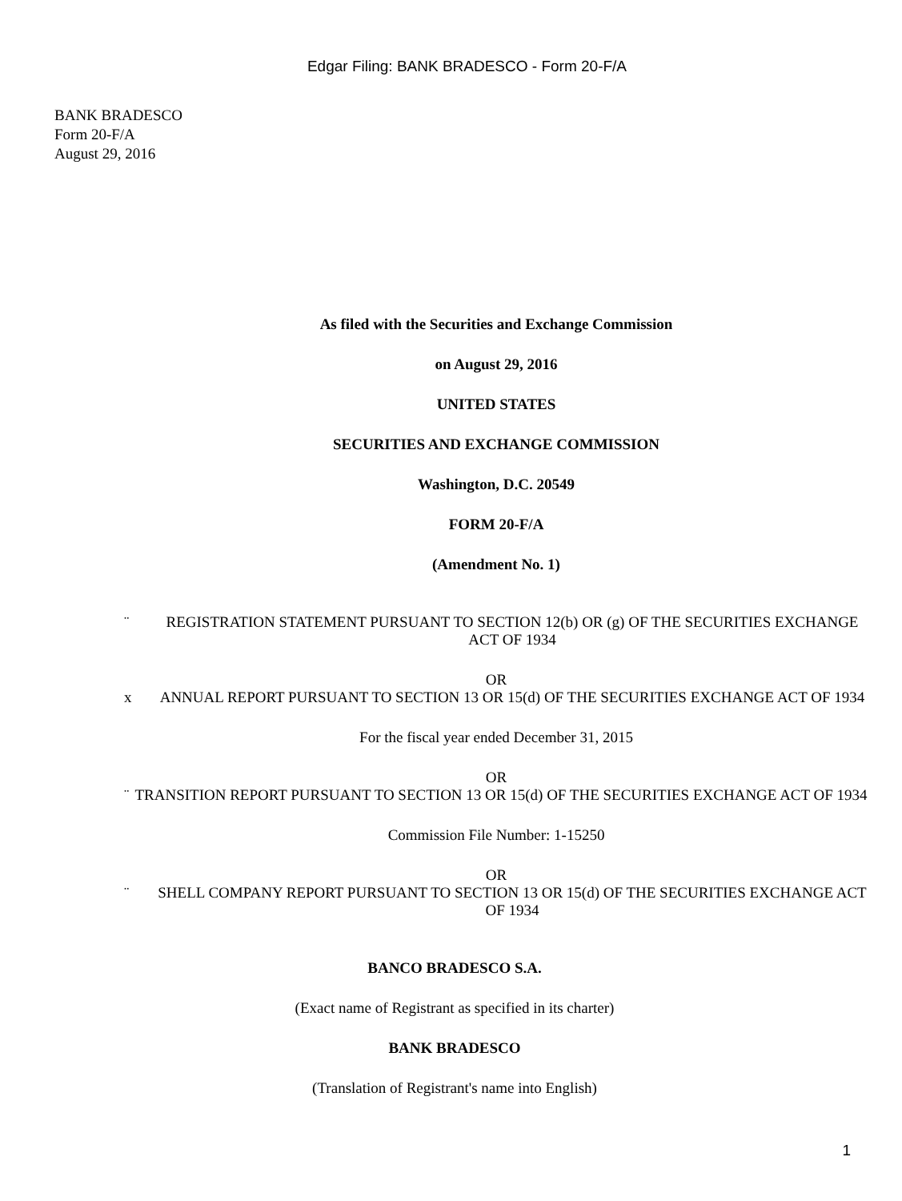Edgar Filing: BANK BRADESCO - Form 20-F/A
BANK BRADESCO
Form 20-F/A
August 29, 2016
As filed with the Securities and Exchange Commission
on August 29, 2016
UNITED STATES
SECURITIES AND EXCHANGE COMMISSION
Washington, D.C. 20549
FORM 20-F/A
(Amendment No. 1)
¨ REGISTRATION STATEMENT PURSUANT TO SECTION 12(b) OR (g) OF THE SECURITIES EXCHANGE ACT OF 1934
OR
x ANNUAL REPORT PURSUANT TO SECTION 13 OR 15(d) OF THE SECURITIES EXCHANGE ACT OF 1934
For the fiscal year ended December 31, 2015
OR
¨ TRANSITION REPORT PURSUANT TO SECTION 13 OR 15(d) OF THE SECURITIES EXCHANGE ACT OF 1934
Commission File Number: 1-15250
OR
¨ SHELL COMPANY REPORT PURSUANT TO SECTION 13 OR 15(d) OF THE SECURITIES EXCHANGE ACT OF 1934
BANCO BRADESCO S.A.
(Exact name of Registrant as specified in its charter)
BANK BRADESCO
(Translation of Registrant's name into English)
1